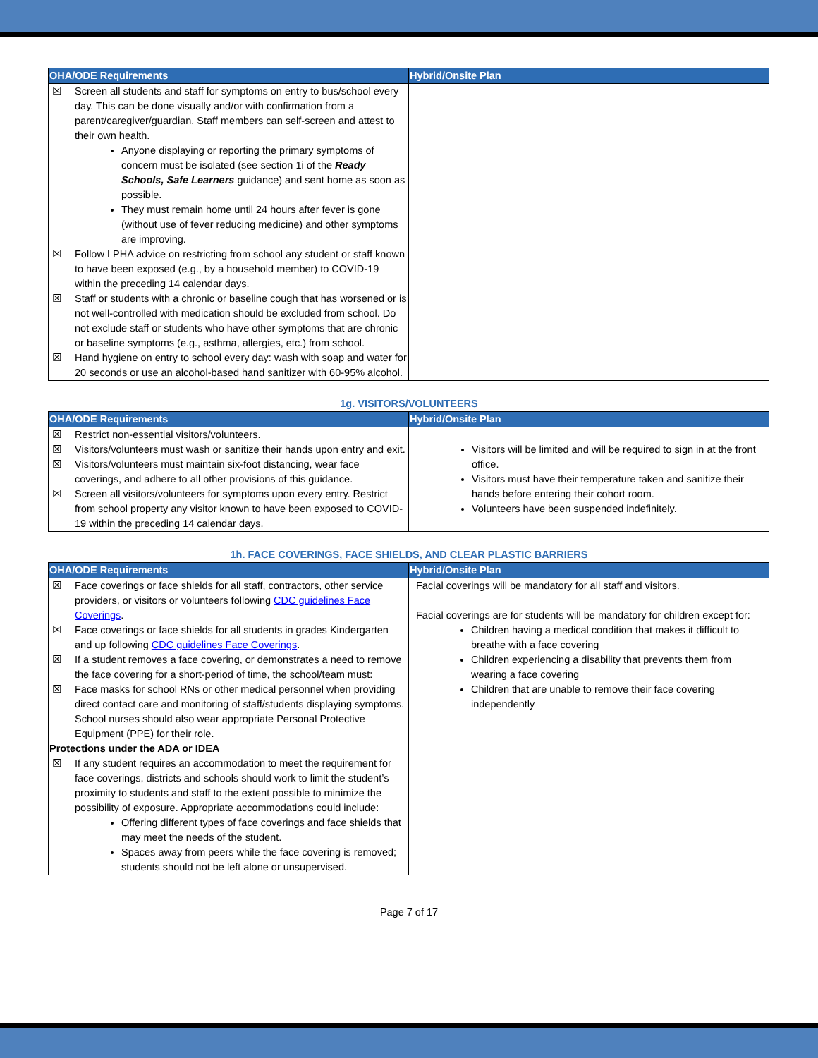| OHA/ODE Requirements | Hybrid/Onsite Plan |
| --- | --- |
| ☒ Screen all students and staff for symptoms on entry to bus/school every day. This can be done visually and/or with confirmation from a parent/caregiver/guardian. Staff members can self-screen and attest to their own health. Anyone displaying or reporting the primary symptoms of concern must be isolated (see section 1i of the Ready Schools, Safe Learners guidance) and sent home as soon as possible. They must remain home until 24 hours after fever is gone (without use of fever reducing medicine) and other symptoms are improving. ☒ Follow LPHA advice on restricting from school any student or staff known to have been exposed (e.g., by a household member) to COVID-19 within the preceding 14 calendar days. ☒ Staff or students with a chronic or baseline cough that has worsened or is not well-controlled with medication should be excluded from school. Do not exclude staff or students who have other symptoms that are chronic or baseline symptoms (e.g., asthma, allergies, etc.) from school. ☒ Hand hygiene on entry to school every day: wash with soap and water for 20 seconds or use an alcohol-based hand sanitizer with 60-95% alcohol. | |
1g. VISITORS/VOLUNTEERS
| OHA/ODE Requirements | Hybrid/Onsite Plan |
| --- | --- |
| ☒ Restrict non-essential visitors/volunteers. ☒ Visitors/volunteers must wash or sanitize their hands upon entry and exit. ☒ Visitors/volunteers must maintain six-foot distancing, wear face coverings, and adhere to all other provisions of this guidance. ☒ Screen all visitors/volunteers for symptoms upon every entry. Restrict from school property any visitor known to have been exposed to COVID-19 within the preceding 14 calendar days. | Visitors will be limited and will be required to sign in at the front office. Visitors must have their temperature taken and sanitize their hands before entering their cohort room. Volunteers have been suspended indefinitely. |
1h. FACE COVERINGS, FACE SHIELDS, AND CLEAR PLASTIC BARRIERS
| OHA/ODE Requirements | Hybrid/Onsite Plan |
| --- | --- |
| ☒ Face coverings or face shields for all staff, contractors, other service providers, or visitors or volunteers following CDC guidelines Face Coverings . ☒ Face coverings or face shields for all students in grades Kindergarten and up following CDC guidelines Face Coverings . ☒ If a student removes a face covering, or demonstrates a need to remove the face covering for a short-period of time, the school/team must: ☒ Face masks for school RNs or other medical personnel when providing direct contact care and monitoring of staff/students displaying symptoms. School nurses should also wear appropriate Personal Protective Equipment (PPE) for their role. Protections under the ADA or IDEA ☒ If any student requires an accommodation to meet the requirement for face coverings, districts and schools should work to limit the student’s proximity to students and staff to the extent possible to minimize the possibility of exposure. Appropriate accommodations could include: Offering different types of face coverings and face shields that may meet the needs of the student. Spaces away from peers while the face covering is removed; students should not be left alone or unsupervised. | Facial coverings will be mandatory for all staff and visitors. Facial coverings are for students will be mandatory for children except for: Children having a medical condition that makes it difficult to breathe with a face covering Children experiencing a disability that prevents them from wearing a face covering Children that are unable to remove their face covering independently |
Page 7 of 17